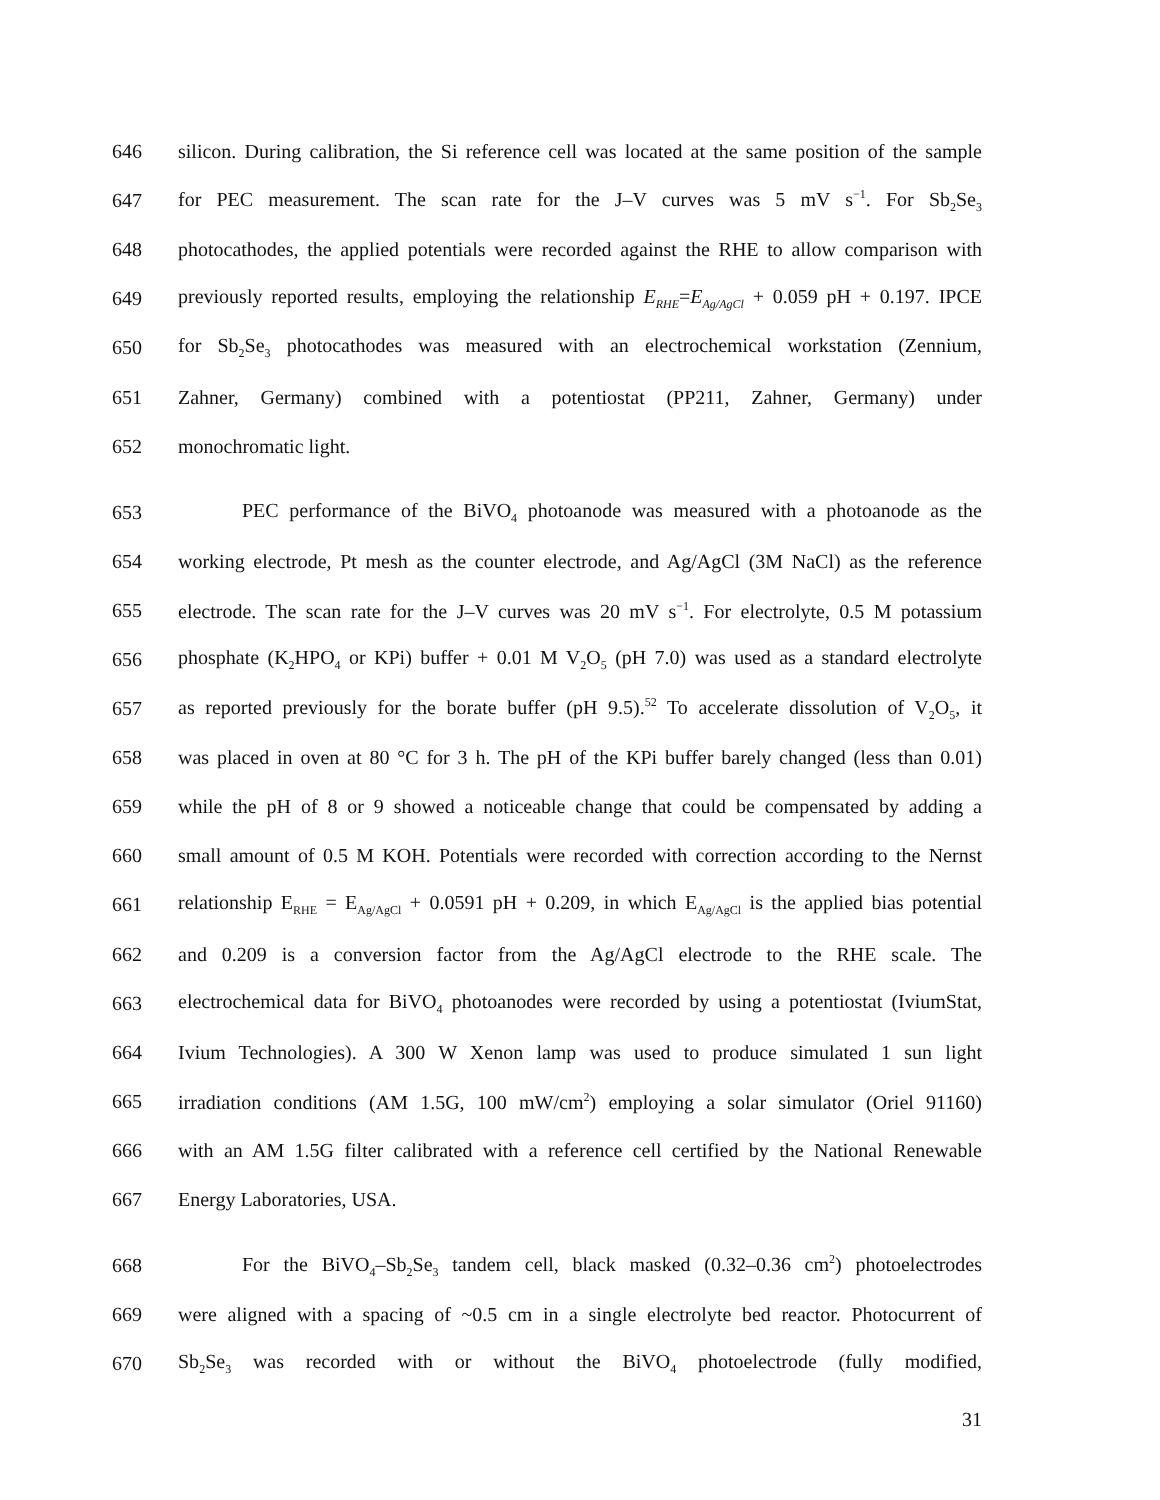646 silicon. During calibration, the Si reference cell was located at the same position of the sample
647 for PEC measurement. The scan rate for the J–V curves was 5 mV s<sup>−1</sup>. For Sb<sub>2</sub>Se<sub>3</sub>
648 photocathodes, the applied potentials were recorded against the RHE to allow comparison with
649 previously reported results, employing the relationship E<sub>RHE</sub>=E<sub>Ag/AgCl</sub> + 0.059 pH + 0.197. IPCE
650 for Sb<sub>2</sub>Se<sub>3</sub> photocathodes was measured with an electrochemical workstation (Zennium,
651 Zahner, Germany) combined with a potentiostat (PP211, Zahner, Germany) under
652 monochromatic light.
653 PEC performance of the BiVO<sub>4</sub> photoanode was measured with a photoanode as the
654 working electrode, Pt mesh as the counter electrode, and Ag/AgCl (3M NaCl) as the reference
655 electrode. The scan rate for the J–V curves was 20 mV s<sup>−1</sup>. For electrolyte, 0.5 M potassium
656 phosphate (K<sub>2</sub>HPO<sub>4</sub> or KPi) buffer + 0.01 M V<sub>2</sub>O<sub>5</sub> (pH 7.0) was used as a standard electrolyte
657 as reported previously for the borate buffer (pH 9.5).<sup>52</sup> To accelerate dissolution of V<sub>2</sub>O<sub>5</sub>, it
658 was placed in oven at 80 °C for 3 h. The pH of the KPi buffer barely changed (less than 0.01)
659 while the pH of 8 or 9 showed a noticeable change that could be compensated by adding a
660 small amount of 0.5 M KOH. Potentials were recorded with correction according to the Nernst
661 relationship E<sub>RHE</sub> = E<sub>Ag/AgCl</sub> + 0.0591 pH + 0.209, in which E<sub>Ag/AgCl</sub> is the applied bias potential
662 and 0.209 is a conversion factor from the Ag/AgCl electrode to the RHE scale. The
663 electrochemical data for BiVO<sub>4</sub> photoanodes were recorded by using a potentiostat (IviumStat,
664 Ivium Technologies). A 300 W Xenon lamp was used to produce simulated 1 sun light
665 irradiation conditions (AM 1.5G, 100 mW/cm<sup>2</sup>) employing a solar simulator (Oriel 91160)
666 with an AM 1.5G filter calibrated with a reference cell certified by the National Renewable
667 Energy Laboratories, USA.
668 For the BiVO<sub>4</sub>–Sb<sub>2</sub>Se<sub>3</sub> tandem cell, black masked (0.32–0.36 cm<sup>2</sup>) photoelectrodes
669 were aligned with a spacing of ~0.5 cm in a single electrolyte bed reactor. Photocurrent of
670 Sb<sub>2</sub>Se<sub>3</sub> was recorded with or without the BiVO<sub>4</sub> photoelectrode (fully modified,
31